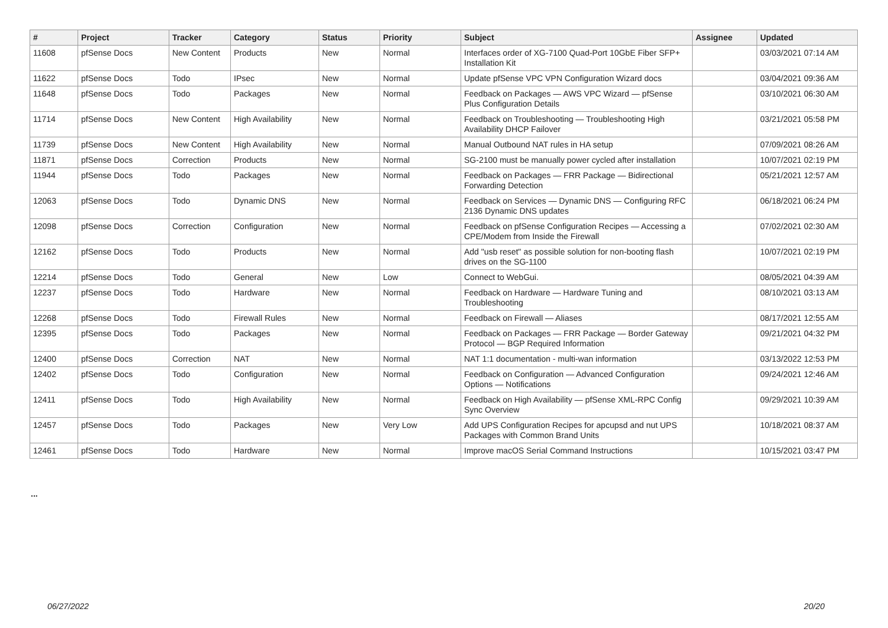| # | Project | Tracker | Category | Status | Priority | Subject | Assignee | Updated |
| --- | --- | --- | --- | --- | --- | --- | --- | --- |
| 11608 | pfSense Docs | New Content | Products | New | Normal | Interfaces order of XG-7100 Quad-Port 10GbE Fiber SFP+ Installation Kit | | 03/03/2021 07:14 AM |
| 11622 | pfSense Docs | Todo | IPsec | New | Normal | Update pfSense VPC VPN Configuration Wizard docs | | 03/04/2021 09:36 AM |
| 11648 | pfSense Docs | Todo | Packages | New | Normal | Feedback on Packages — AWS VPC Wizard — pfSense Plus Configuration Details | | 03/10/2021 06:30 AM |
| 11714 | pfSense Docs | New Content | High Availability | New | Normal | Feedback on Troubleshooting — Troubleshooting High Availability DHCP Failover | | 03/21/2021 05:58 PM |
| 11739 | pfSense Docs | New Content | High Availability | New | Normal | Manual Outbound NAT rules in HA setup | | 07/09/2021 08:26 AM |
| 11871 | pfSense Docs | Correction | Products | New | Normal | SG-2100 must be manually power cycled after installation | | 10/07/2021 02:19 PM |
| 11944 | pfSense Docs | Todo | Packages | New | Normal | Feedback on Packages — FRR Package — Bidirectional Forwarding Detection | | 05/21/2021 12:57 AM |
| 12063 | pfSense Docs | Todo | Dynamic DNS | New | Normal | Feedback on Services — Dynamic DNS — Configuring RFC 2136 Dynamic DNS updates | | 06/18/2021 06:24 PM |
| 12098 | pfSense Docs | Correction | Configuration | New | Normal | Feedback on pfSense Configuration Recipes — Accessing a CPE/Modem from Inside the Firewall | | 07/02/2021 02:30 AM |
| 12162 | pfSense Docs | Todo | Products | New | Normal | Add "usb reset" as possible solution for non-booting flash drives on the SG-1100 | | 10/07/2021 02:19 PM |
| 12214 | pfSense Docs | Todo | General | New | Low | Connect to WebGui. | | 08/05/2021 04:39 AM |
| 12237 | pfSense Docs | Todo | Hardware | New | Normal | Feedback on Hardware — Hardware Tuning and Troubleshooting | | 08/10/2021 03:13 AM |
| 12268 | pfSense Docs | Todo | Firewall Rules | New | Normal | Feedback on Firewall — Aliases | | 08/17/2021 12:55 AM |
| 12395 | pfSense Docs | Todo | Packages | New | Normal | Feedback on Packages — FRR Package — Border Gateway Protocol — BGP Required Information | | 09/21/2021 04:32 PM |
| 12400 | pfSense Docs | Correction | NAT | New | Normal | NAT 1:1 documentation - multi-wan information | | 03/13/2022 12:53 PM |
| 12402 | pfSense Docs | Todo | Configuration | New | Normal | Feedback on Configuration — Advanced Configuration Options — Notifications | | 09/24/2021 12:46 AM |
| 12411 | pfSense Docs | Todo | High Availability | New | Normal | Feedback on High Availability — pfSense XML-RPC Config Sync Overview | | 09/29/2021 10:39 AM |
| 12457 | pfSense Docs | Todo | Packages | New | Very Low | Add UPS Configuration Recipes for apcupsd and nut UPS Packages with Common Brand Units | | 10/18/2021 08:37 AM |
| 12461 | pfSense Docs | Todo | Hardware | New | Normal | Improve macOS Serial Command Instructions | | 10/15/2021 03:47 PM |
...
06/27/2022 20/20